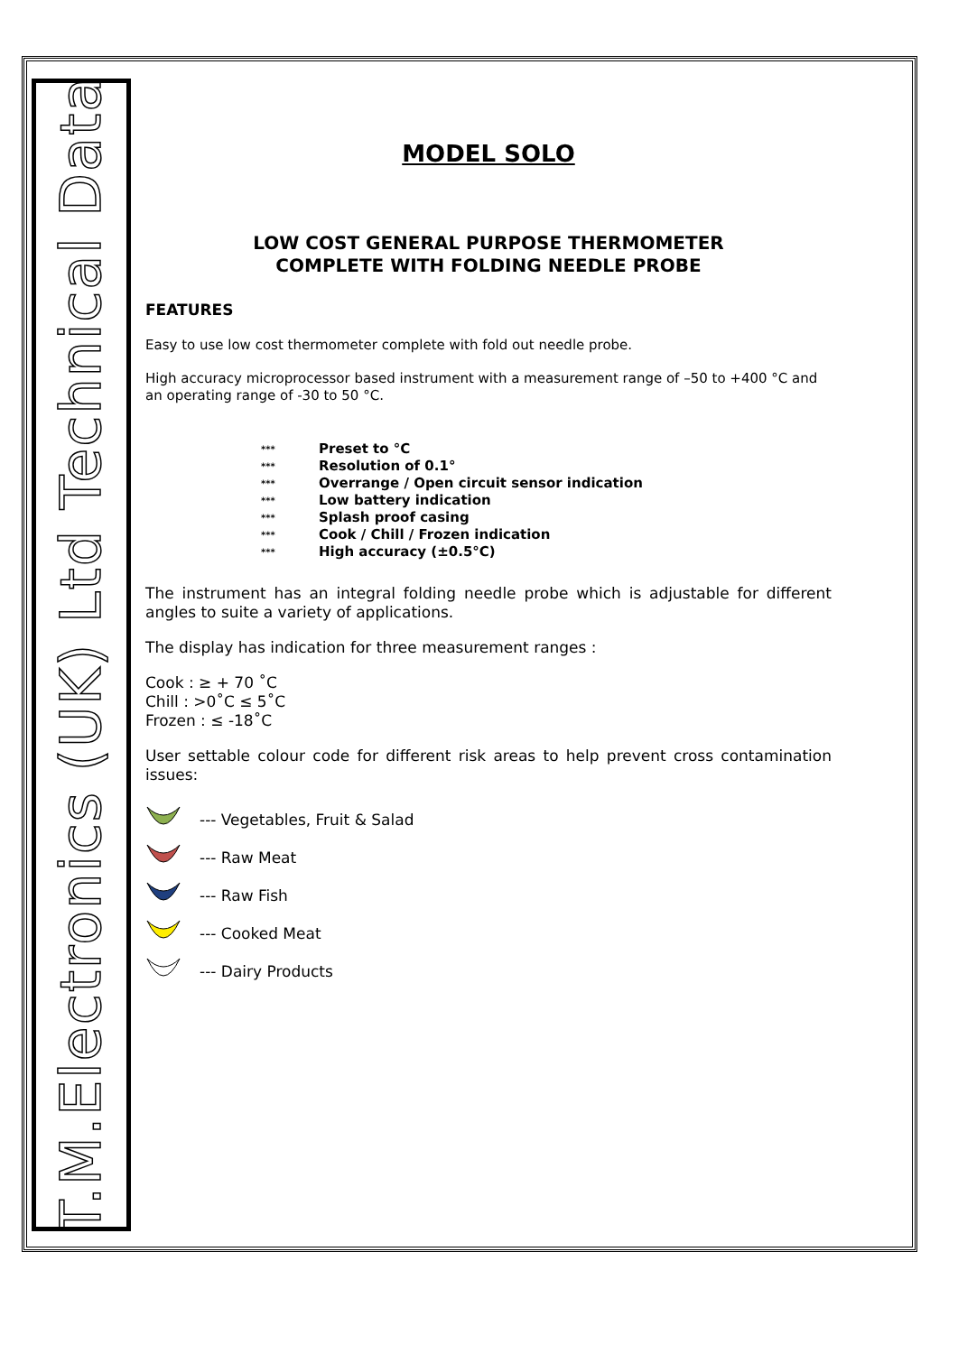T.M.Electronics (UK) Ltd Technical Data
MODEL SOLO
LOW COST GENERAL PURPOSE THERMOMETER
COMPLETE WITH FOLDING NEEDLE PROBE
FEATURES
Easy to use low cost thermometer complete with fold out needle probe.
High accuracy microprocessor based instrument with a measurement range of –50 to +400 °C and an operating range of -30 to 50 °C.
*** Preset to °C
*** Resolution of 0.1°
*** Overrange / Open circuit sensor indication
*** Low battery indication
*** Splash proof casing
*** Cook / Chill / Frozen indication
*** High accuracy (±0.5°C)
The instrument has an integral folding needle probe which is adjustable for different angles to suite a variety of applications.
The display has indication for three measurement ranges :
Cook : ≥ + 70 ˚C
Chill : >0˚C ≤ 5˚C
Frozen : ≤ -18˚C
User settable colour code for different risk areas to help prevent cross contamination issues:
--- Vegetables, Fruit & Salad
--- Raw Meat
--- Raw Fish
--- Cooked Meat
--- Dairy Products